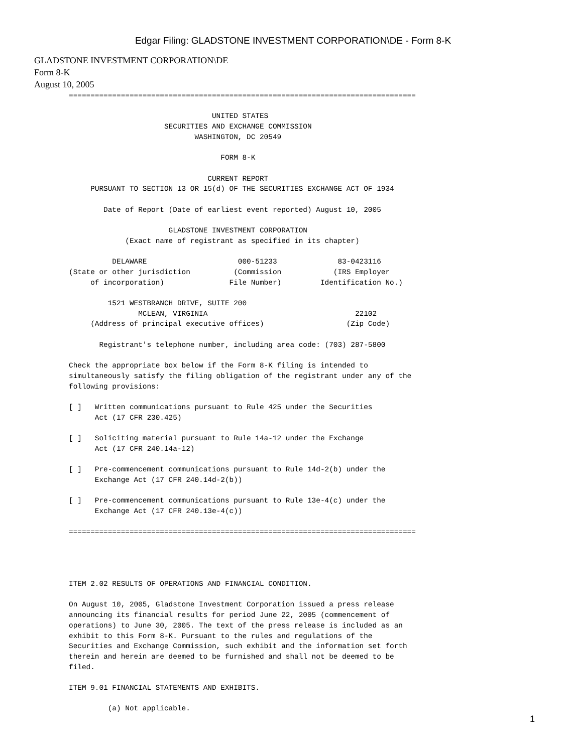Edgar Filing: GLADSTONE INVESTMENT CORPORATION\DE - Form 8-K
GLADSTONE INVESTMENT CORPORATION\DE
Form 8-K
August 10, 2005
================================================================================

                                 UNITED STATES
                      SECURITIES AND EXCHANGE COMMISSION
                             WASHINGTON, DC 20549

                                   FORM 8-K

                                CURRENT REPORT
     PURSUANT TO SECTION 13 OR 15(d) OF THE SECURITIES EXCHANGE ACT OF 1934

        Date of Report (Date of earliest event reported) August 10, 2005

                       GLADSTONE INVESTMENT CORPORATION
             (Exact name of registrant as specified in its chapter)

          DELAWARE                     000-51233              83-0423116
(State or other jurisdiction          (Commission            (IRS Employer
     of incorporation)               File Number)         Identification No.)

         1521 WESTBRANCH DRIVE, SUITE 200
                MCLEAN, VIRGINIA                                  22102
     (Address of principal executive offices)                   (Zip Code)

       Registrant's telephone number, including area code: (703) 287-5800

Check the appropriate box below if the Form 8-K filing is intended to
simultaneously satisfy the filing obligation of the registrant under any of the
following provisions:

[ ]   Written communications pursuant to Rule 425 under the Securities
      Act (17 CFR 230.425)

[ ]   Soliciting material pursuant to Rule 14a-12 under the Exchange
      Act (17 CFR 240.14a-12)

[ ]   Pre-commencement communications pursuant to Rule 14d-2(b) under the
      Exchange Act (17 CFR 240.14d-2(b))

[ ]   Pre-commencement communications pursuant to Rule 13e-4(c) under the
      Exchange Act (17 CFR 240.13e-4(c))

================================================================================




ITEM 2.02 RESULTS OF OPERATIONS AND FINANCIAL CONDITION.

On August 10, 2005, Gladstone Investment Corporation issued a press release
announcing its financial results for period June 22, 2005 (commencement of
operations) to June 30, 2005. The text of the press release is included as an
exhibit to this Form 8-K. Pursuant to the rules and regulations of the
Securities and Exchange Commission, such exhibit and the information set forth
therein and herein are deemed to be furnished and shall not be deemed to be
filed.

ITEM 9.01 FINANCIAL STATEMENTS AND EXHIBITS.

         (a) Not applicable.
1